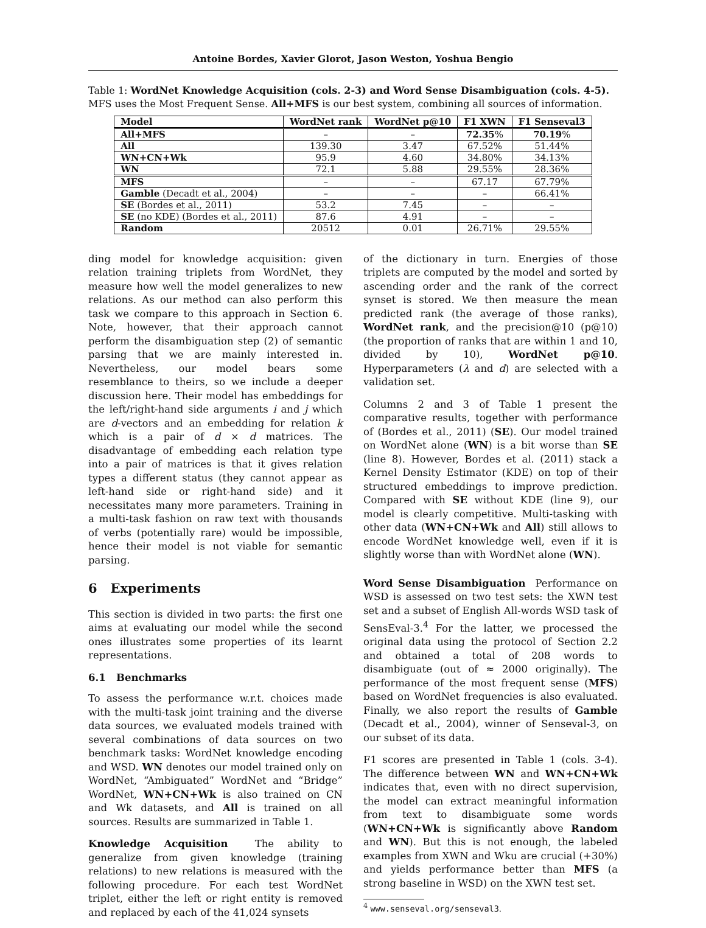Antoine Bordes, Xavier Glorot, Jason Weston, Yoshua Bengio
Table 1: WordNet Knowledge Acquisition (cols. 2-3) and Word Sense Disambiguation (cols. 4-5). MFS uses the Most Frequent Sense. All+MFS is our best system, combining all sources of information.
| Model | WordNet rank | WordNet p@10 | F1 XWN | F1 Senseval3 |
| --- | --- | --- | --- | --- |
| All+MFS | – | – | 72.35 % | 70.19 % |
| All | 139.30 | 3.47 | 67.52% | 51.44% |
| WN+CN+Wk | 95.9 | 4.60 | 34.80% | 34.13% |
| WN | 72.1 | 5.88 | 29.55% | 28.36% |
| MFS | – | – | 67.17 | 67.79% |
| Gamble (Decadt et al., 2004) | – | – | – | 66.41% |
| SE (Bordes et al., 2011) | 53.2 | 7.45 | – | – |
| SE (no KDE) (Bordes et al., 2011) | 87.6 | 4.91 | – | – |
| Random | 20512 | 0.01 | 26.71% | 29.55% |
ding model for knowledge acquisition: given relation training triplets from WordNet, they measure how well the model generalizes to new relations. As our method can also perform this task we compare to this approach in Section 6. Note, however, that their approach cannot perform the disambiguation step (2) of semantic parsing that we are mainly interested in. Nevertheless, our model bears some resemblance to theirs, so we include a deeper discussion here. Their model has embeddings for the left/right-hand side arguments i and j which are d-vectors and an embedding for relation k which is a pair of d × d matrices. The disadvantage of embedding each relation type into a pair of matrices is that it gives relation types a different status (they cannot appear as left-hand side or right-hand side) and it necessitates many more parameters. Training in a multi-task fashion on raw text with thousands of verbs (potentially rare) would be impossible, hence their model is not viable for semantic parsing.
6 Experiments
This section is divided in two parts: the first one aims at evaluating our model while the second ones illustrates some properties of its learnt representations.
6.1 Benchmarks
To assess the performance w.r.t. choices made with the multi-task joint training and the diverse data sources, we evaluated models trained with several combinations of data sources on two benchmark tasks: WordNet knowledge encoding and WSD. WN denotes our model trained only on WordNet, “Ambiguated” WordNet and “Bridge” WordNet, WN+CN+Wk is also trained on CN and Wk datasets, and All is trained on all sources. Results are summarized in Table 1.
Knowledge Acquisition The ability to generalize from given knowledge (training relations) to new relations is measured with the following procedure. For each test WordNet triplet, either the left or right entity is removed and replaced by each of the 41,024 synsets
of the dictionary in turn. Energies of those triplets are computed by the model and sorted by ascending order and the rank of the correct synset is stored. We then measure the mean predicted rank (the average of those ranks), WordNet rank, and the precision@10 (p@10) (the proportion of ranks that are within 1 and 10, divided by 10), WordNet p@10. Hyperparameters (λ and d) are selected with a validation set.
Columns 2 and 3 of Table 1 present the comparative results, together with performance of (Bordes et al., 2011) (SE). Our model trained on WordNet alone (WN) is a bit worse than SE (line 8). However, Bordes et al. (2011) stack a Kernel Density Estimator (KDE) on top of their structured embeddings to improve prediction. Compared with SE without KDE (line 9), our model is clearly competitive. Multi-tasking with other data (WN+CN+Wk and All) still allows to encode WordNet knowledge well, even if it is slightly worse than with WordNet alone (WN).
Word Sense Disambiguation Performance on WSD is assessed on two test sets: the XWN test set and a subset of English All-words WSD task of SensEval-3.<sup>4</sup> For the latter, we processed the original data using the protocol of Section 2.2 and obtained a total of 208 words to disambiguate (out of ≈ 2000 originally). The performance of the most frequent sense (MFS) based on WordNet frequencies is also evaluated. Finally, we also report the results of Gamble (Decadt et al., 2004), winner of Senseval-3, on our subset of its data.
F1 scores are presented in Table 1 (cols. 3-4). The difference between WN and WN+CN+Wk indicates that, even with no direct supervision, the model can extract meaningful information from text to disambiguate some words (WN+CN+Wk is significantly above Random and WN). But this is not enough, the labeled examples from XWN and Wku are crucial (+30%) and yields performance better than MFS (a strong baseline in WSD) on the XWN test set.
<sup>4</sup> www.senseval.org/senseval3.